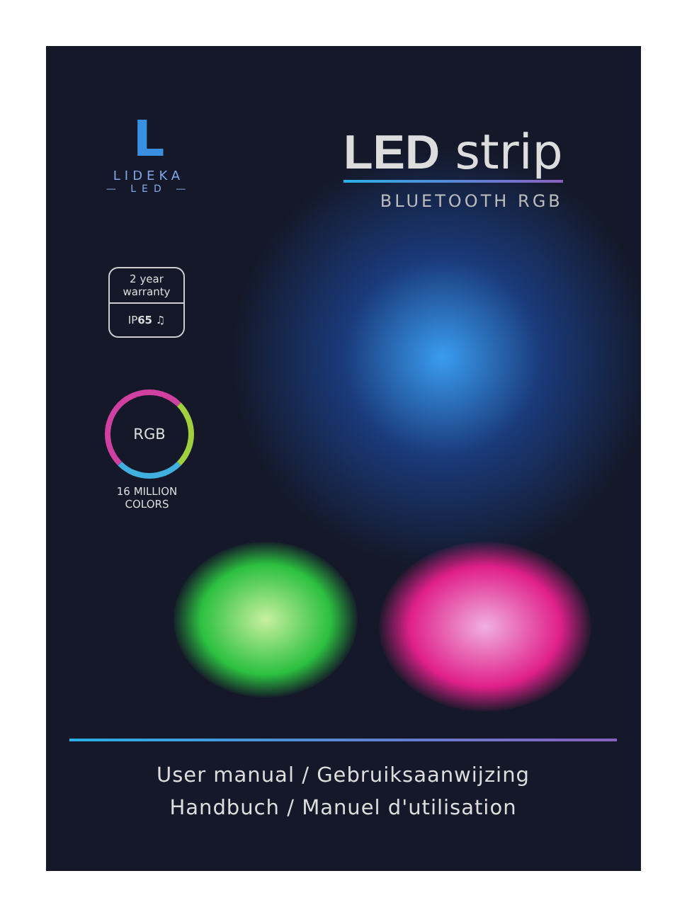L
LIDEKA
— LED —
LED strip
BLUETOOTH RGB
2 year
warranty
IP65 ♫
RGB
16 MILLION
COLORS
User manual / Gebruiksaanwijzing
Handbuch / Manuel d'utilisation